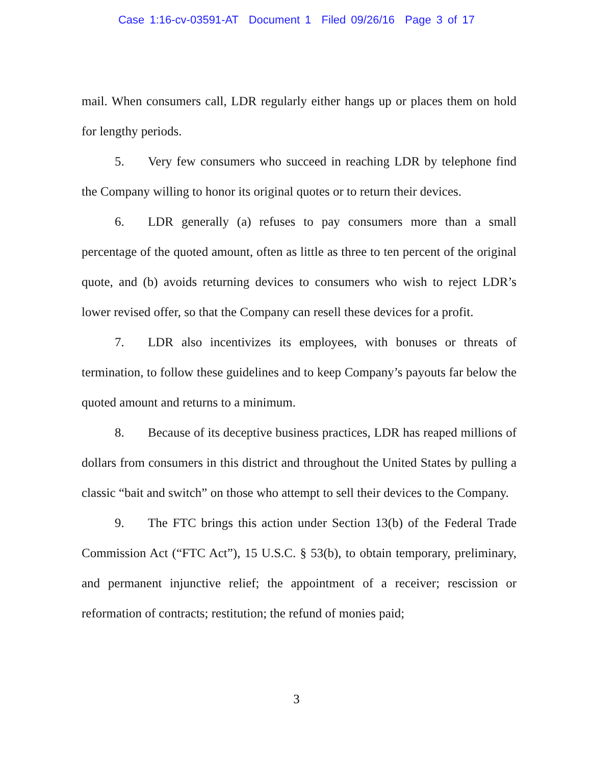Case 1:16-cv-03591-AT Document 1 Filed 09/26/16 Page 3 of 17
mail. When consumers call, LDR regularly either hangs up or places them on hold for lengthy periods.
5. Very few consumers who succeed in reaching LDR by telephone find the Company willing to honor its original quotes or to return their devices.
6. LDR generally (a) refuses to pay consumers more than a small percentage of the quoted amount, often as little as three to ten percent of the original quote, and (b) avoids returning devices to consumers who wish to reject LDR’s lower revised offer, so that the Company can resell these devices for a profit.
7. LDR also incentivizes its employees, with bonuses or threats of termination, to follow these guidelines and to keep Company’s payouts far below the quoted amount and returns to a minimum.
8. Because of its deceptive business practices, LDR has reaped millions of dollars from consumers in this district and throughout the United States by pulling a classic “bait and switch” on those who attempt to sell their devices to the Company.
9. The FTC brings this action under Section 13(b) of the Federal Trade Commission Act (“FTC Act”), 15 U.S.C. § 53(b), to obtain temporary, preliminary, and permanent injunctive relief; the appointment of a receiver; rescission or reformation of contracts; restitution; the refund of monies paid;
3